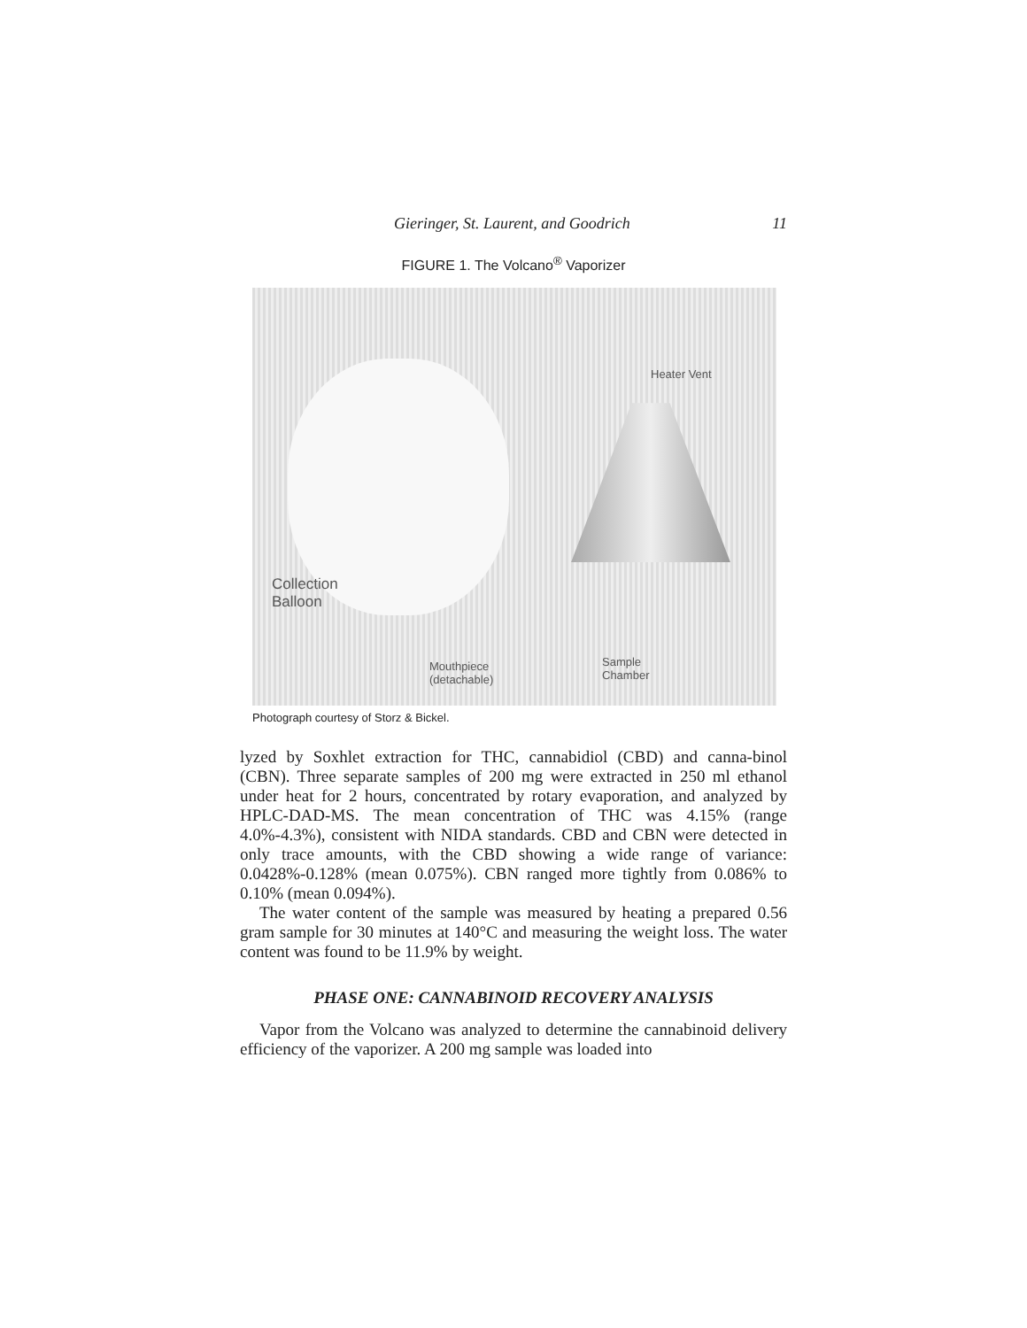Gieringer, St. Laurent, and Goodrich 11
FIGURE 1. The Volcano<sup>®</sup> Vaporizer
Heater Vent
Collection
Balloon
Mouthpiece
(detachable)
Sample
Chamber
Photograph courtesy of Storz & Bickel.
lyzed by Soxhlet extraction for THC, cannabidiol (CBD) and canna-binol (CBN). Three separate samples of 200 mg were extracted in 250 ml ethanol under heat for 2 hours, concentrated by rotary evaporation, and analyzed by HPLC-DAD-MS. The mean concentration of THC was 4.15% (range 4.0%-4.3%), consistent with NIDA standards. CBD and CBN were detected in only trace amounts, with the CBD showing a wide range of variance: 0.0428%-0.128% (mean 0.075%). CBN ranged more tightly from 0.086% to 0.10% (mean 0.094%).
The water content of the sample was measured by heating a prepared 0.56 gram sample for 30 minutes at 140°C and measuring the weight loss. The water content was found to be 11.9% by weight.
PHASE ONE: CANNABINOID RECOVERY ANALYSIS
Vapor from the Volcano was analyzed to determine the cannabinoid delivery efficiency of the vaporizer. A 200 mg sample was loaded into